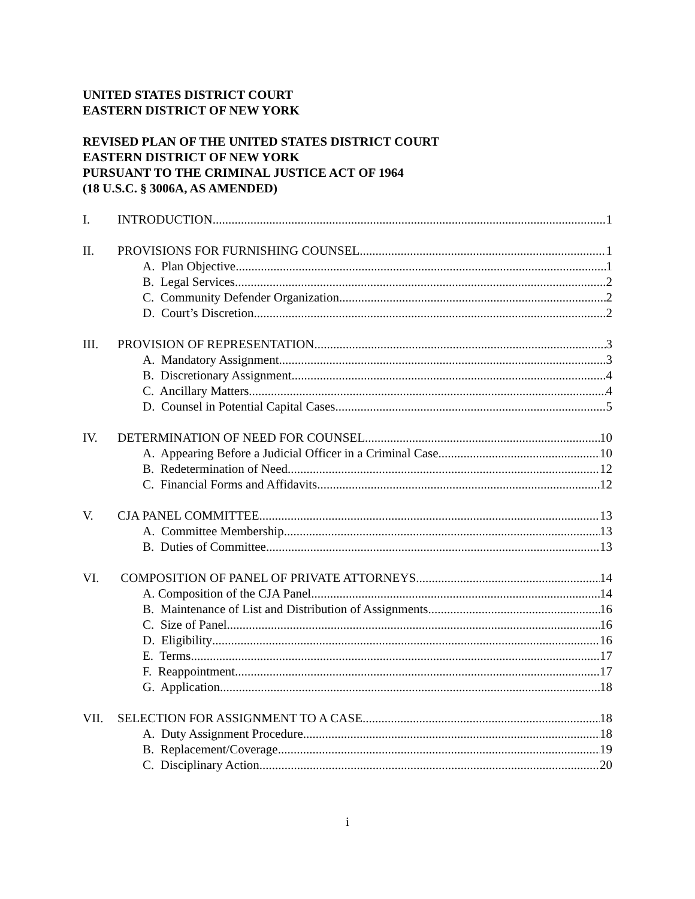UNITED STATES DISTRICT COURT
EASTERN DISTRICT OF NEW YORK
REVISED PLAN OF THE UNITED STATES DISTRICT COURT
EASTERN DISTRICT OF NEW YORK
PURSUANT TO THE CRIMINAL JUSTICE ACT OF 1964
(18 U.S.C. § 3006A, AS AMENDED)
I. INTRODUCTION 1
II. PROVISIONS FOR FURNISHING COUNSEL 1
A. Plan Objective 1
B. Legal Services 2
C. Community Defender Organization 2
D. Court’s Discretion 2
III. PROVISION OF REPRESENTATION 3
A. Mandatory Assignment 3
B. Discretionary Assignment 4
C. Ancillary Matters 4
D. Counsel in Potential Capital Cases 5
IV. DETERMINATION OF NEED FOR COUNSEL 10
A. Appearing Before a Judicial Officer in a Criminal Case 10
B. Redetermination of Need 12
C. Financial Forms and Affidavits 12
V. CJA PANEL COMMITTEE 13
A. Committee Membership 13
B. Duties of Committee 13
VI. COMPOSITION OF PANEL OF PRIVATE ATTORNEYS 14
A. Composition of the CJA Panel 14
B. Maintenance of List and Distribution of Assignments 16
C. Size of Panel 16
D. Eligibility 16
E. Terms 17
F. Reappointment 17
G. Application 18
VII. SELECTION FOR ASSIGNMENT TO A CASE 18
A. Duty Assignment Procedure 18
B. Replacement/Coverage 19
C. Disciplinary Action 20
i